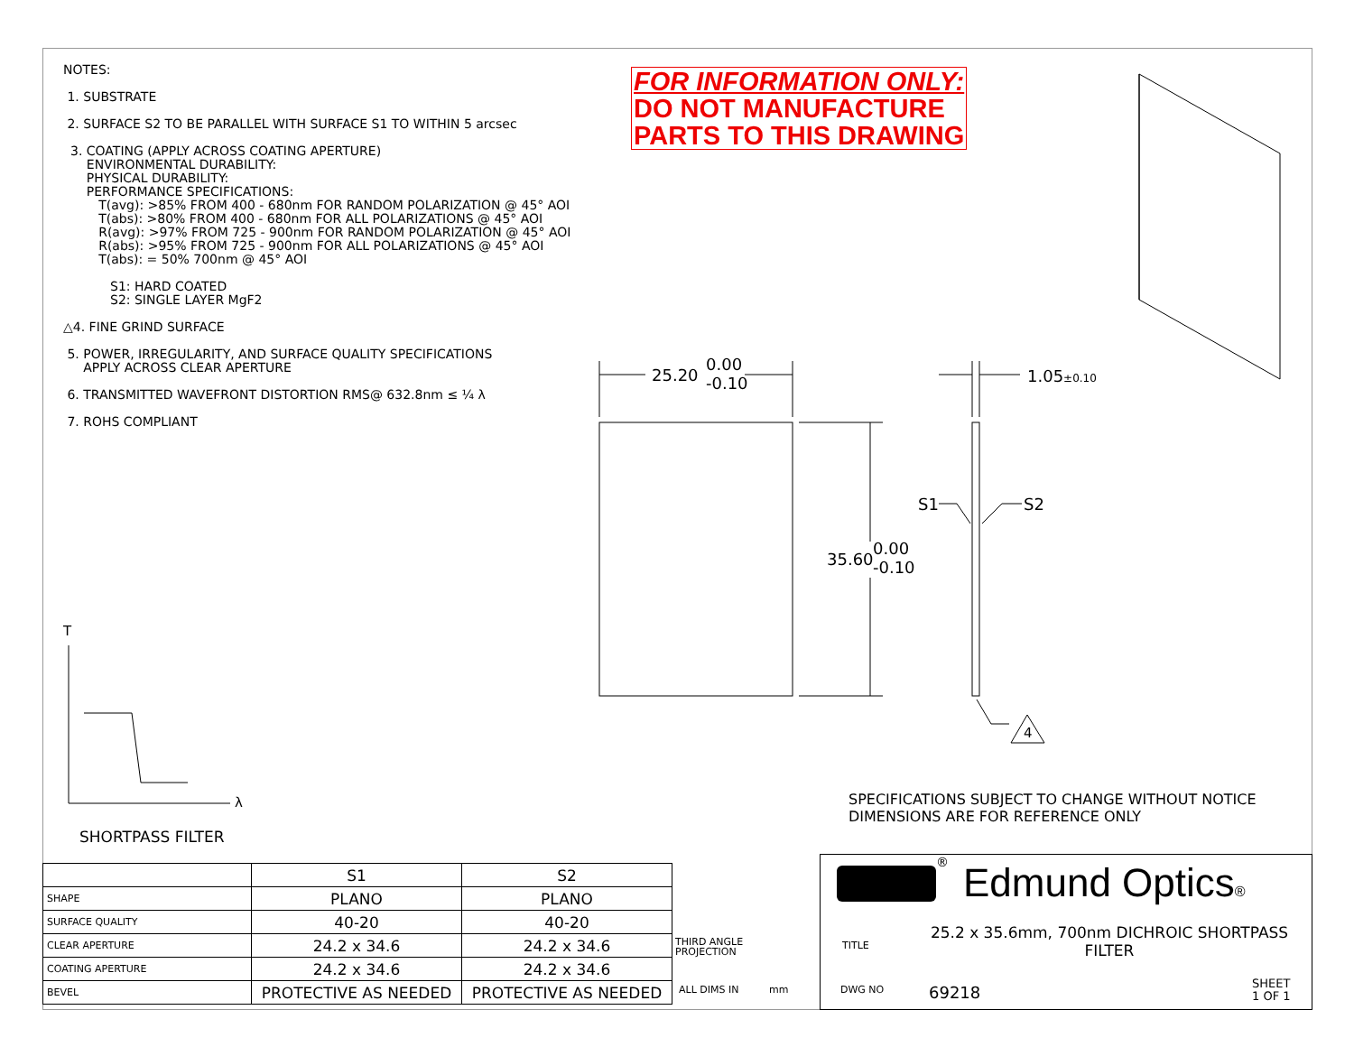NOTES:
1. SUBSTRATE
2. SURFACE S2 TO BE PARALLEL WITH SURFACE S1 TO WITHIN 5 arcsec
3. COATING (APPLY ACROSS COATING APERTURE)
ENVIRONMENTAL DURABILITY:
PHYSICAL DURABILITY:
PERFORMANCE SPECIFICATIONS:
T(avg): >85% FROM 400 - 680nm FOR RANDOM POLARIZATION @ 45° AOI
T(abs): >80% FROM 400 - 680nm FOR ALL POLARIZATIONS @ 45° AOI
R(avg): >97% FROM 725 - 900nm FOR RANDOM POLARIZATION @ 45° AOI
R(abs): >95% FROM 725 - 900nm FOR ALL POLARIZATIONS @ 45° AOI
T(abs): = 50% 700nm @ 45° AOI
S1: HARD COATED
S2: SINGLE LAYER MgF2
△4. FINE GRIND SURFACE
5. POWER, IRREGULARITY, AND SURFACE QUALITY SPECIFICATIONS
APPLY ACROSS CLEAR APERTURE
6. TRANSMITTED WAVEFRONT DISTORTION RMS@ 632.8nm ≤ ¼ λ
7. ROHS COMPLIANT
FOR INFORMATION ONLY:
DO NOT MANUFACTURE
PARTS TO THIS DRAWING
25.20
0.00
-0.10
35.60
0.00
-0.10
1.05±0.10
S1 S2
4
T
λ
SPECIFICATIONS SUBJECT TO CHANGE WITHOUT NOTICE
DIMENSIONS ARE FOR REFERENCE ONLY
SHORTPASS FILTER
| | S1 | S2 |
| SHAPE | PLANO | PLANO |
| SURFACE QUALITY | 40-20 | 40-20 |
| CLEAR APERTURE | 24.2 x 34.6 | 24.2 x 34.6 |
| COATING APERTURE | 24.2 x 34.6 | 24.2 x 34.6 |
| BEVEL | PROTECTIVE AS NEEDED | PROTECTIVE AS NEEDED |
THIRD ANGLE
PROJECTION
ALL DIMS IN mm
® Edmund Optics®
TITLE
25.2 x 35.6mm, 700nm DICHROIC SHORTPASS FILTER
DWG NO 69218
SHEET
1 OF 1